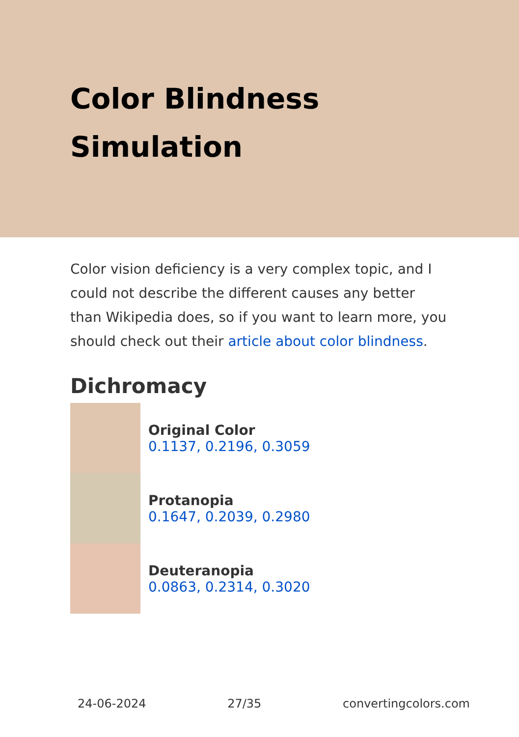Color Blindness Simulation
Color vision deficiency is a very complex topic, and I could not describe the different causes any better than Wikipedia does, so if you want to learn more, you should check out their article about color blindness.
Dichromacy
Original Color
0.1137, 0.2196, 0.3059
Protanopia
0.1647, 0.2039, 0.2980
Deuteranopia
0.0863, 0.2314, 0.3020
24-06-2024 27/35 convertingcolors.com